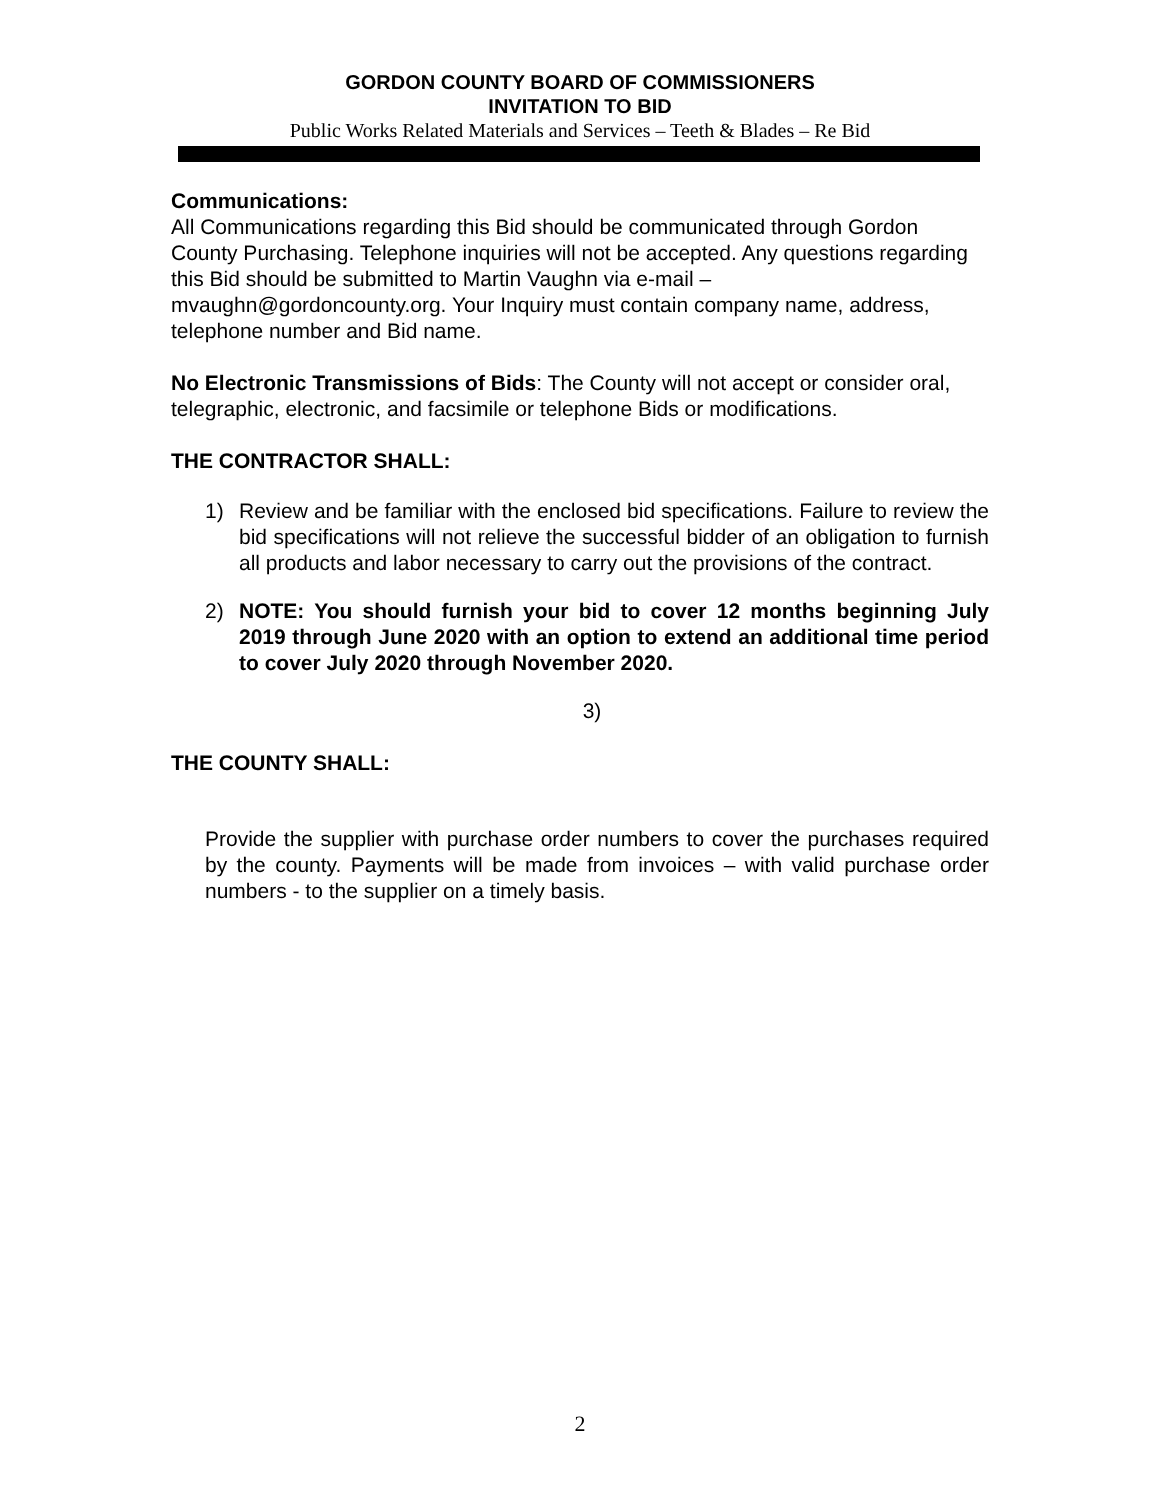GORDON COUNTY BOARD OF COMMISSIONERS
INVITATION TO BID
Public Works Related Materials and Services – Teeth & Blades – Re Bid
Communications:
All Communications regarding this Bid should be communicated through Gordon County Purchasing. Telephone inquiries will not be accepted. Any questions regarding this Bid should be submitted to Martin Vaughn via e-mail – mvaughn@gordoncounty.org. Your Inquiry must contain company name, address, telephone number and Bid name.
No Electronic Transmissions of Bids: The County will not accept or consider oral, telegraphic, electronic, and facsimile or telephone Bids or modifications.
THE CONTRACTOR SHALL:
1) Review and be familiar with the enclosed bid specifications. Failure to review the bid specifications will not relieve the successful bidder of an obligation to furnish all products and labor necessary to carry out the provisions of the contract.
2) NOTE: You should furnish your bid to cover 12 months beginning July 2019 through June 2020 with an option to extend an additional time period to cover July 2020 through November 2020.
3)
THE COUNTY SHALL:
Provide the supplier with purchase order numbers to cover the purchases required by the county. Payments will be made from invoices – with valid purchase order numbers - to the supplier on a timely basis.
2